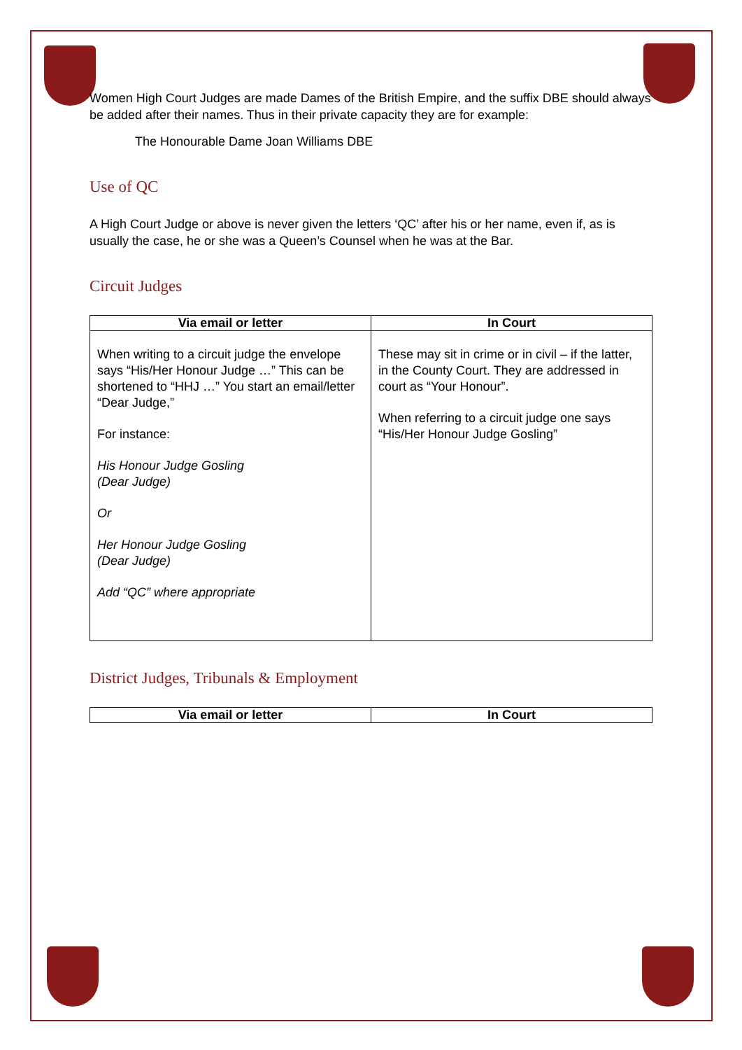Women High Court Judges are made Dames of the British Empire, and the suffix DBE should always be added after their names. Thus in their private capacity they are for example:
The Honourable Dame Joan Williams DBE
Use of QC
A High Court Judge or above is never given the letters ‘QC’ after his or her name, even if, as is usually the case, he or she was a Queen’s Counsel when he was at the Bar.
Circuit Judges
| Via email or letter | In Court |
| --- | --- |
| When writing to a circuit judge the envelope says “His/Her Honour Judge …” This can be shortened to “HHJ …” You start an email/letter “Dear Judge,” For instance: His Honour Judge Gosling (Dear Judge) Or Her Honour Judge Gosling (Dear Judge) Add “QC” where appropriate | These may sit in crime or in civil – if the latter, in the County Court. They are addressed in court as “Your Honour”. When referring to a circuit judge one says “His/Her Honour Judge Gosling” |
District Judges, Tribunals & Employment
| Via email or letter | In Court |
| --- | --- |